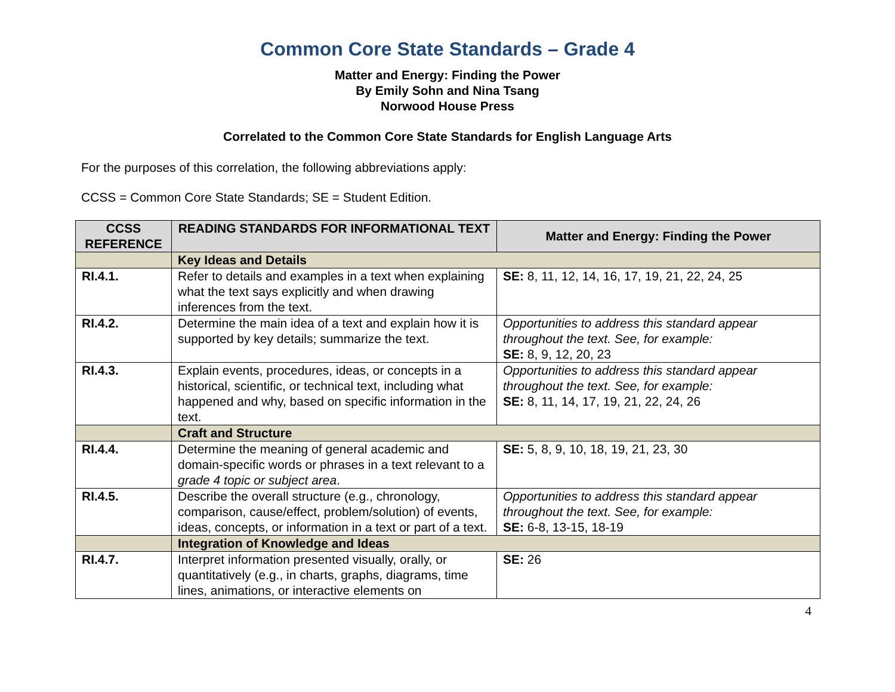Common Core State Standards – Grade 4
Matter and Energy: Finding the Power
By Emily Sohn and Nina Tsang
Norwood House Press
Correlated to the Common Core State Standards for English Language Arts
For the purposes of this correlation, the following abbreviations apply:
CCSS = Common Core State Standards; SE = Student Edition.
| CCSS REFERENCE | READING STANDARDS FOR INFORMATIONAL TEXT | Matter and Energy: Finding the Power |
| --- | --- | --- |
| | Key Ideas and Details | |
| RI.4.1. | Refer to details and examples in a text when explaining what the text says explicitly and when drawing inferences from the text. | SE: 8, 11, 12, 14, 16, 17, 19, 21, 22, 24, 25 |
| RI.4.2. | Determine the main idea of a text and explain how it is supported by key details; summarize the text. | Opportunities to address this standard appear throughout the text. See, for example: SE: 8, 9, 12, 20, 23 |
| RI.4.3. | Explain events, procedures, ideas, or concepts in a historical, scientific, or technical text, including what happened and why, based on specific information in the text. | Opportunities to address this standard appear throughout the text. See, for example: SE: 8, 11, 14, 17, 19, 21, 22, 24, 26 |
| | Craft and Structure | |
| RI.4.4. | Determine the meaning of general academic and domain-specific words or phrases in a text relevant to a grade 4 topic or subject area . | SE: 5, 8, 9, 10, 18, 19, 21, 23, 30 |
| RI.4.5. | Describe the overall structure (e.g., chronology, comparison, cause/effect, problem/solution) of events, ideas, concepts, or information in a text or part of a text. | Opportunities to address this standard appear throughout the text. See, for example: SE: 6-8, 13-15, 18-19 |
| | Integration of Knowledge and Ideas | |
| RI.4.7. | Interpret information presented visually, orally, or quantitatively (e.g., in charts, graphs, diagrams, time lines, animations, or interactive elements on | SE: 26 |
4